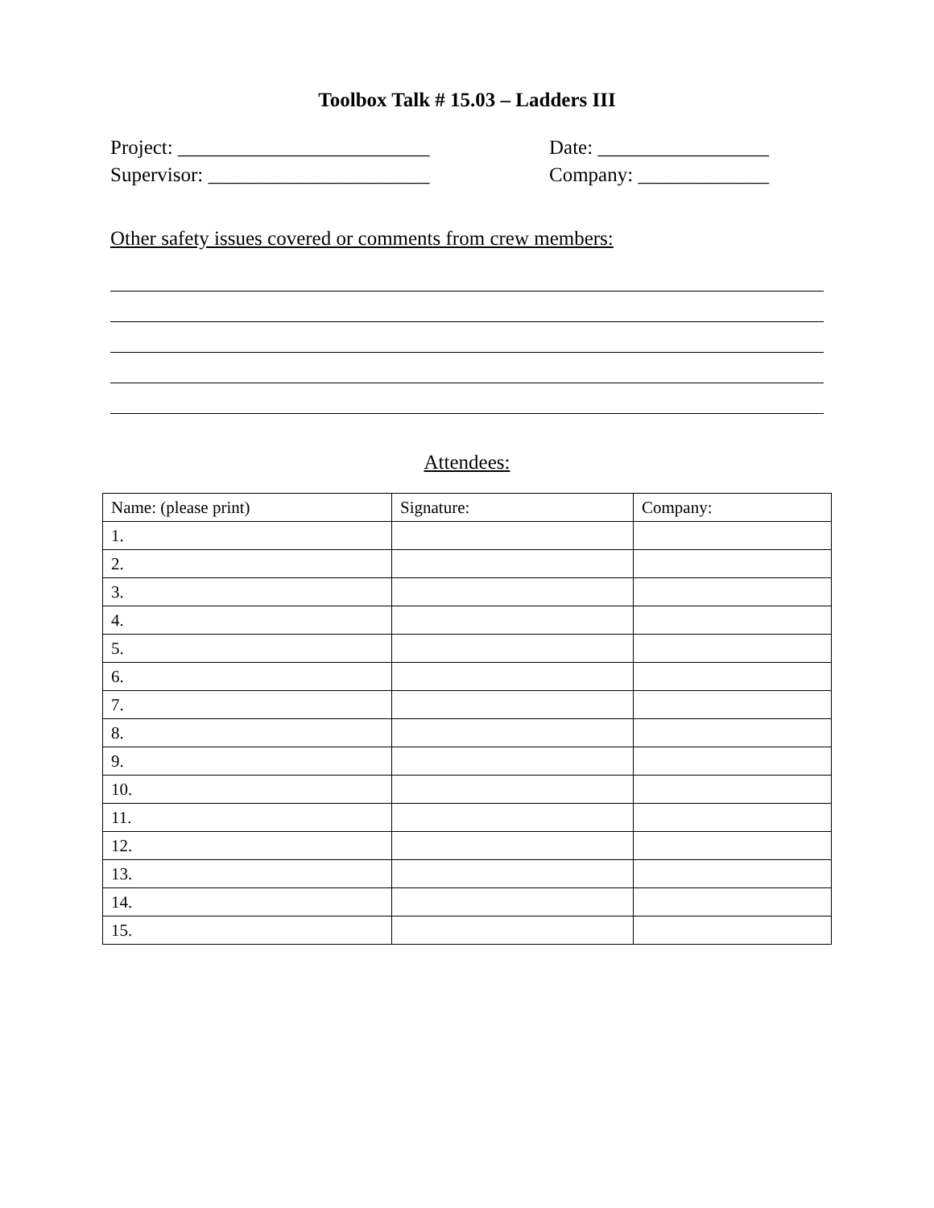Toolbox Talk # 15.03 – Ladders III
Project: _________________________ Date: _________________
Supervisor: ______________________ Company: _____________
Other safety issues covered or comments from crew members:
Attendees:
| Name: (please print) | Signature: | Company: |
| 1. | | |
| 2. | | |
| 3. | | |
| 4. | | |
| 5. | | |
| 6. | | |
| 7. | | |
| 8. | | |
| 9. | | |
| 10. | | |
| 11. | | |
| 12. | | |
| 13. | | |
| 14. | | |
| 15. | | |